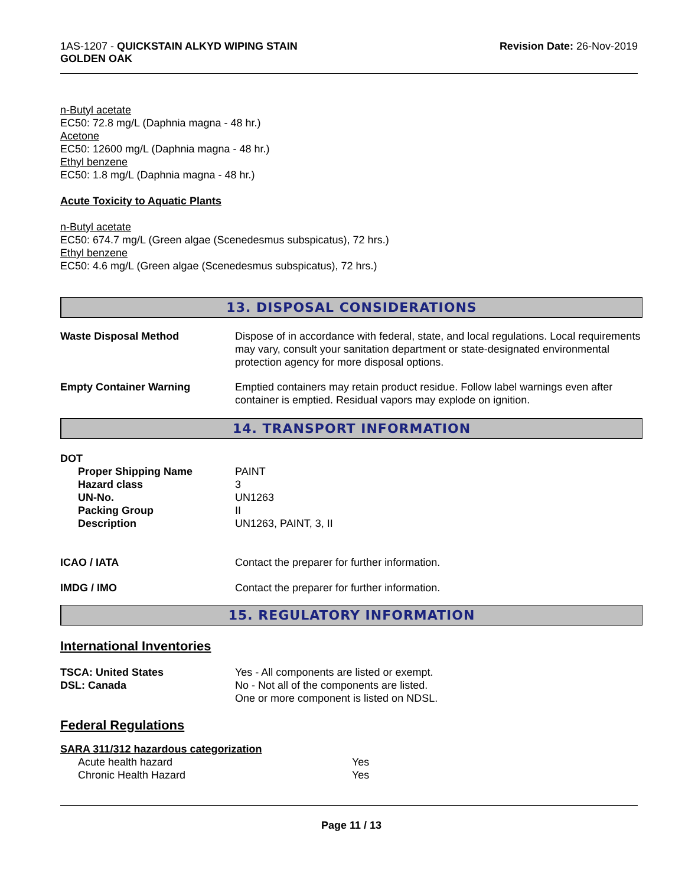1AS-1207 - QUICKSTAIN ALKYD WIPING STAIN
GOLDEN OAK
Revision Date: 26-Nov-2019
n-Butyl acetate
EC50: 72.8 mg/L (Daphnia magna - 48 hr.)
Acetone
EC50: 12600 mg/L (Daphnia magna - 48 hr.)
Ethyl benzene
EC50: 1.8 mg/L (Daphnia magna - 48 hr.)
Acute Toxicity to Aquatic Plants
n-Butyl acetate
EC50: 674.7 mg/L (Green algae (Scenedesmus subspicatus), 72 hrs.)
Ethyl benzene
EC50: 4.6 mg/L (Green algae (Scenedesmus subspicatus), 72 hrs.)
13. DISPOSAL CONSIDERATIONS
| Waste Disposal Method | Dispose of in accordance with federal, state, and local regulations. Local requirements may vary, consult your sanitation department or state-designated environmental protection agency for more disposal options. |
| Empty Container Warning | Emptied containers may retain product residue. Follow label warnings even after container is emptied. Residual vapors may explode on ignition. |
14. TRANSPORT INFORMATION
DOT
| Proper Shipping Name | PAINT |
| Hazard class | 3 |
| UN-No. | UN1263 |
| Packing Group | II |
| Description | UN1263, PAINT, 3, II |
| ICAO / IATA | Contact the preparer for further information. |
| IMDG / IMO | Contact the preparer for further information. |
15. REGULATORY INFORMATION
International Inventories
| TSCA: United States | Yes - All components are listed or exempt. |
| DSL: Canada | No - Not all of the components are listed. One or more component is listed on NDSL. |
Federal Regulations
SARA 311/312 hazardous categorization
| Acute health hazard | Yes |
| Chronic Health Hazard | Yes |
Page 11 / 13